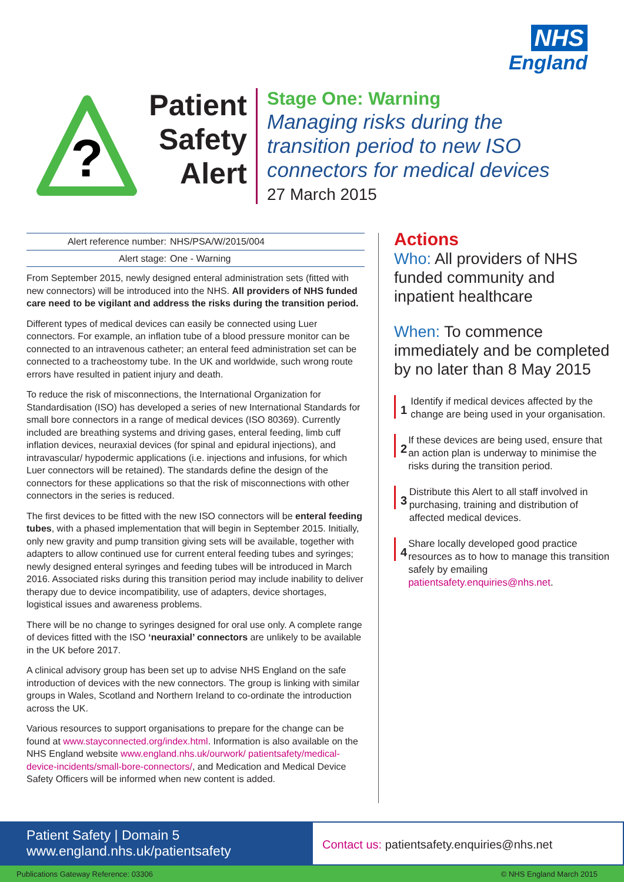NHS
England
?
Patient Safety Alert
Stage One: Warning
Managing risks during the transition period to new ISO connectors for medical devices
27 March 2015
| Alert reference number: | NHS/PSA/W/2015/004 |
| Alert stage: | One - Warning |
From September 2015, newly designed enteral administration sets (fitted with new connectors) will be introduced into the NHS. All providers of NHS funded care need to be vigilant and address the risks during the transition period.
Different types of medical devices can easily be connected using Luer connectors. For example, an inflation tube of a blood pressure monitor can be connected to an intravenous catheter; an enteral feed administration set can be connected to a tracheostomy tube. In the UK and worldwide, such wrong route errors have resulted in patient injury and death.
To reduce the risk of misconnections, the International Organization for Standardisation (ISO) has developed a series of new International Standards for small bore connectors in a range of medical devices (ISO 80369). Currently included are breathing systems and driving gases, enteral feeding, limb cuff inflation devices, neuraxial devices (for spinal and epidural injections), and intravascular/ hypodermic applications (i.e. injections and infusions, for which Luer connectors will be retained). The standards define the design of the connectors for these applications so that the risk of misconnections with other connectors in the series is reduced.
The first devices to be fitted with the new ISO connectors will be enteral feeding tubes, with a phased implementation that will begin in September 2015. Initially, only new gravity and pump transition giving sets will be available, together with adapters to allow continued use for current enteral feeding tubes and syringes; newly designed enteral syringes and feeding tubes will be introduced in March 2016. Associated risks during this transition period may include inability to deliver therapy due to device incompatibility, use of adapters, device shortages, logistical issues and awareness problems.
There will be no change to syringes designed for oral use only. A complete range of devices fitted with the ISO ‘neuraxial’ connectors are unlikely to be available in the UK before 2017.
A clinical advisory group has been set up to advise NHS England on the safe introduction of devices with the new connectors. The group is linking with similar groups in Wales, Scotland and Northern Ireland to co-ordinate the introduction across the UK.
Various resources to support organisations to prepare for the change can be found at www.stayconnected.org/index.html. Information is also available on the NHS England website www.england.nhs.uk/ourwork/ patientsafety/medical-device-incidents/small-bore-connectors/, and Medication and Medical Device Safety Officers will be informed when new content is added.
Actions
Who: All providers of NHS funded community and inpatient healthcare
When: To commence immediately and be completed by no later than 8 May 2015
1
Identify if medical devices affected by the change are being used in your organisation.
2
If these devices are being used, ensure that an action plan is underway to minimise the risks during the transition period.
3
Distribute this Alert to all staff involved in purchasing, training and distribution of affected medical devices.
4
Share locally developed good practice resources as to how to manage this transition safely by emailing patientsafety.enquiries@nhs.net.
Patient Safety | Domain 5
www.england.nhs.uk/patientsafety
Contact us: patientsafety.enquiries@nhs.net
Publications Gateway Reference: 03306 © NHS England March 2015